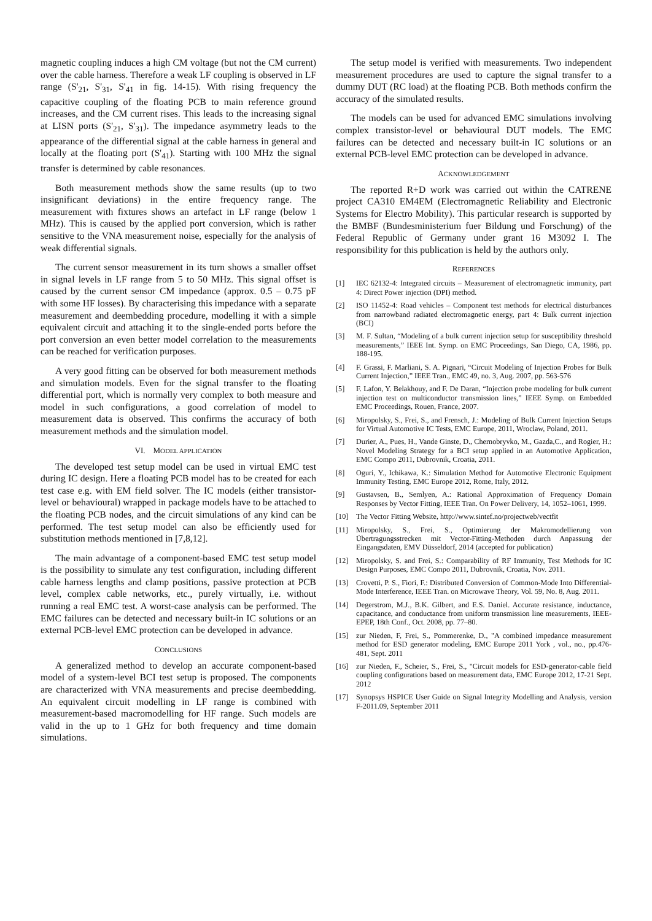magnetic coupling induces a high CM voltage (but not the CM current) over the cable harness. Therefore a weak LF coupling is observed in LF range (S'<sub>21</sub>, S'<sub>31</sub>, S'<sub>41</sub> in fig. 14-15). With rising frequency the capacitive coupling of the floating PCB to main reference ground increases, and the CM current rises. This leads to the increasing signal at LISN ports (S'<sub>21</sub>, S'<sub>31</sub>). The impedance asymmetry leads to the appearance of the differential signal at the cable harness in general and locally at the floating port (S'<sub>41</sub>). Starting with 100 MHz the signal transfer is determined by cable resonances.
Both measurement methods show the same results (up to two insignificant deviations) in the entire frequency range. The measurement with fixtures shows an artefact in LF range (below 1 MHz). This is caused by the applied port conversion, which is rather sensitive to the VNA measurement noise, especially for the analysis of weak differential signals.
The current sensor measurement in its turn shows a smaller offset in signal levels in LF range from 5 to 50 MHz. This signal offset is caused by the current sensor CM impedance (approx. 0.5 – 0.75 pF with some HF losses). By characterising this impedance with a separate measurement and deembedding procedure, modelling it with a simple equivalent circuit and attaching it to the single-ended ports before the port conversion an even better model correlation to the measurements can be reached for verification purposes.
A very good fitting can be observed for both measurement methods and simulation models. Even for the signal transfer to the floating differential port, which is normally very complex to both measure and model in such configurations, a good correlation of model to measurement data is observed. This confirms the accuracy of both measurement methods and the simulation model.
VI. MODEL APPLICATION
The developed test setup model can be used in virtual EMC test during IC design. Here a floating PCB model has to be created for each test case e.g. with EM field solver. The IC models (either transistor-level or behavioural) wrapped in package models have to be attached to the floating PCB nodes, and the circuit simulations of any kind can be performed. The test setup model can also be efficiently used for substitution methods mentioned in [7,8,12].
The main advantage of a component-based EMC test setup model is the possibility to simulate any test configuration, including different cable harness lengths and clamp positions, passive protection at PCB level, complex cable networks, etc., purely virtually, i.e. without running a real EMC test. A worst-case analysis can be performed. The EMC failures can be detected and necessary built-in IC solutions or an external PCB-level EMC protection can be developed in advance.
CONCLUSIONS
A generalized method to develop an accurate component-based model of a system-level BCI test setup is proposed. The components are characterized with VNA measurements and precise deembedding. An equivalent circuit modelling in LF range is combined with measurement-based macromodelling for HF range. Such models are valid in the up to 1 GHz for both frequency and time domain simulations.
The setup model is verified with measurements. Two independent measurement procedures are used to capture the signal transfer to a dummy DUT (RC load) at the floating PCB. Both methods confirm the accuracy of the simulated results.
The models can be used for advanced EMC simulations involving complex transistor-level or behavioural DUT models. The EMC failures can be detected and necessary built-in IC solutions or an external PCB-level EMC protection can be developed in advance.
ACKNOWLEDGEMENT
The reported R+D work was carried out within the CATRENE project CA310 EM4EM (Electromagnetic Reliability and Electronic Systems for Electro Mobility). This particular research is supported by the BMBF (Bundesministerium fuer Bildung und Forschung) of the Federal Republic of Germany under grant 16 M3092 I. The responsibility for this publication is held by the authors only.
REFERENCES
[1] IEC 62132-4: Integrated circuits – Measurement of electromagnetic immunity, part 4: Direct Power injection (DPI) method.
[2] ISO 11452-4: Road vehicles – Component test methods for electrical disturbances from narrowband radiated electromagnetic energy, part 4: Bulk current injection (BCI)
[3] M. F. Sultan, “Modeling of a bulk current injection setup for susceptibility threshold measurements,” IEEE Int. Symp. on EMC Proceedings, San Diego, CA, 1986, pp. 188-195.
[4] F. Grassi, F. Marliani, S. A. Pignari, “Circuit Modeling of Injection Probes for Bulk Current Injection,” IEEE Tran., EMC 49, no. 3, Aug. 2007, pp. 563-576
[5] F. Lafon, Y. Belakhouy, and F. De Daran, “Injection probe modeling for bulk current injection test on multiconductor transmission lines,” IEEE Symp. on Embedded EMC Proceedings, Rouen, France, 2007.
[6] Miropolsky, S., Frei, S., and Frensch, J.: Modeling of Bulk Current Injection Setups for Virtual Automotive IC Tests, EMC Europe, 2011, Wroclaw, Poland, 2011.
[7] Durier, A., Pues, H., Vande Ginste, D., Chernobryvko, M., Gazda,C., and Rogier, H.: Novel Modeling Strategy for a BCI setup applied in an Automotive Application, EMC Compo 2011, Dubrovnik, Croatia, 2011.
[8] Oguri, Y., Ichikawa, K.: Simulation Method for Automotive Electronic Equipment Immunity Testing, EMC Europe 2012, Rome, Italy, 2012.
[9] Gustavsen, B., Semlyen, A.: Rational Approximation of Frequency Domain Responses by Vector Fitting, IEEE Tran. On Power Delivery, 14, 1052–1061, 1999.
[10] The Vector Fitting Website, http://www.sintef.no/projectweb/vectfit
[11] Miropolsky, S., Frei, S., Optimierung der Makromodellierung von Übertragungsstrecken mit Vector-Fitting-Methoden durch Anpassung der Eingangsdaten, EMV Düsseldorf, 2014 (accepted for publication)
[12] Miropolsky, S. and Frei, S.: Comparability of RF Immunity, Test Methods for IC Design Purposes, EMC Compo 2011, Dubrovnik, Croatia, Nov. 2011.
[13] Crovetti, P. S., Fiori, F.: Distributed Conversion of Common-Mode Into Differential-Mode Interference, IEEE Tran. on Microwave Theory, Vol. 59, No. 8, Aug. 2011.
[14] Degerstrom, M.J., B.K. Gilbert, and E.S. Daniel. Accurate resistance, inductance, capacitance, and conductance from uniform transmission line measurements, IEEE-EPEP, 18th Conf., Oct. 2008, pp. 77–80.
[15] zur Nieden, F, Frei, S., Pommerenke, D., "A combined impedance measurement method for ESD generator modeling, EMC Europe 2011 York , vol., no., pp.476-481, Sept. 2011
[16] zur Nieden, F., Scheier, S., Frei, S., "Circuit models for ESD-generator-cable field coupling configurations based on measurement data, EMC Europe 2012, 17-21 Sept. 2012
[17] Synopsys HSPICE User Guide on Signal Integrity Modelling and Analysis, version F-2011.09, September 2011